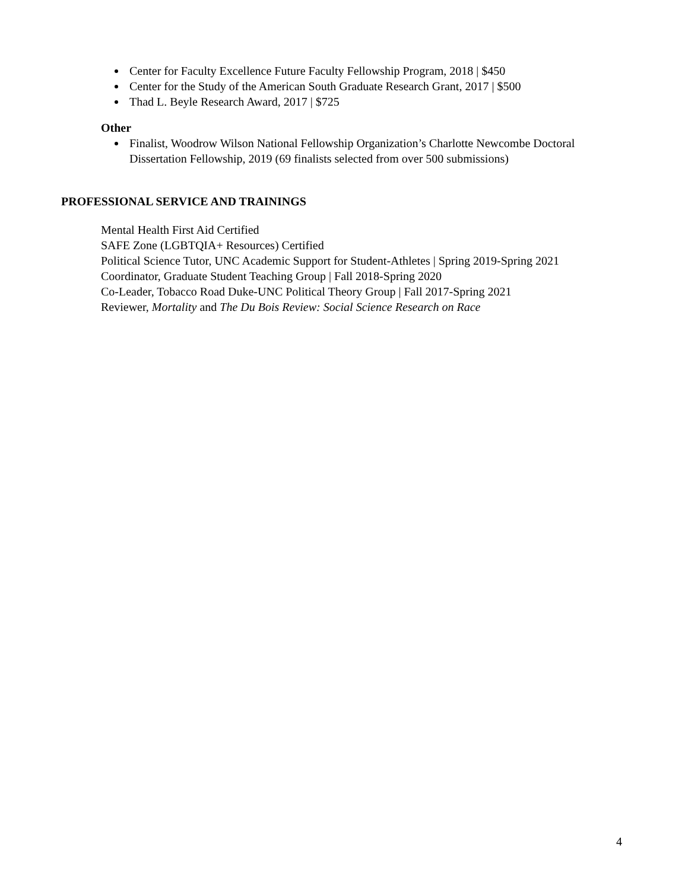Center for Faculty Excellence Future Faculty Fellowship Program, 2018 | $450
Center for the Study of the American South Graduate Research Grant, 2017 | $500
Thad L. Beyle Research Award, 2017 | $725
Other
Finalist, Woodrow Wilson National Fellowship Organization’s Charlotte Newcombe Doctoral Dissertation Fellowship, 2019 (69 finalists selected from over 500 submissions)
PROFESSIONAL SERVICE AND TRAININGS
Mental Health First Aid Certified
SAFE Zone (LGBTQIA+ Resources) Certified
Political Science Tutor, UNC Academic Support for Student-Athletes | Spring 2019-Spring 2021
Coordinator, Graduate Student Teaching Group | Fall 2018-Spring 2020
Co-Leader, Tobacco Road Duke-UNC Political Theory Group | Fall 2017-Spring 2021
Reviewer, Mortality and The Du Bois Review: Social Science Research on Race
4